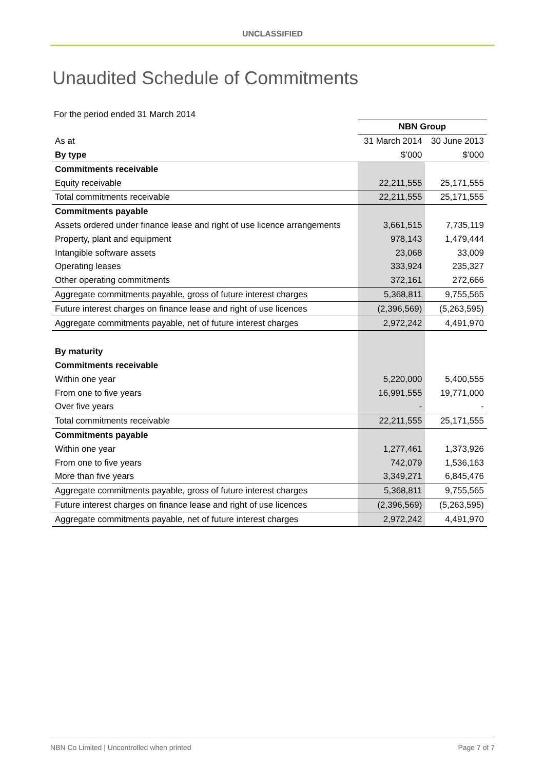UNCLASSIFIED
Unaudited Schedule of Commitments
For the period ended 31 March 2014
| | NBN Group | |
| As at | 31 March 2014 | 30 June 2013 |
| By type | $’000 | $’000 |
| Commitments receivable | | |
| Equity receivable | 22,211,555 | 25,171,555 |
| Total commitments receivable | 22,211,555 | 25,171,555 |
| Commitments payable | | |
| Assets ordered under finance lease and right of use licence arrangements | 3,661,515 | 7,735,119 |
| Property, plant and equipment | 978,143 | 1,479,444 |
| Intangible software assets | 23,068 | 33,009 |
| Operating leases | 333,924 | 235,327 |
| Other operating commitments | 372,161 | 272,666 |
| Aggregate commitments payable, gross of future interest charges | 5,368,811 | 9,755,565 |
| Future interest charges on finance lease and right of use licences | (2,396,569) | (5,263,595) |
| Aggregate commitments payable, net of future interest charges | 2,972,242 | 4,491,970 |
| By maturity | | |
| Commitments receivable | | |
| Within one year | 5,220,000 | 5,400,555 |
| From one to five years | 16,991,555 | 19,771,000 |
| Over five years | - | - |
| Total commitments receivable | 22,211,555 | 25,171,555 |
| Commitments payable | | |
| Within one year | 1,277,461 | 1,373,926 |
| From one to five years | 742,079 | 1,536,163 |
| More than five years | 3,349,271 | 6,845,476 |
| Aggregate commitments payable, gross of future interest charges | 5,368,811 | 9,755,565 |
| Future interest charges on finance lease and right of use licences | (2,396,569) | (5,263,595) |
| Aggregate commitments payable, net of future interest charges | 2,972,242 | 4,491,970 |
NBN Co Limited | Uncontrolled when printed Page 7 of 7